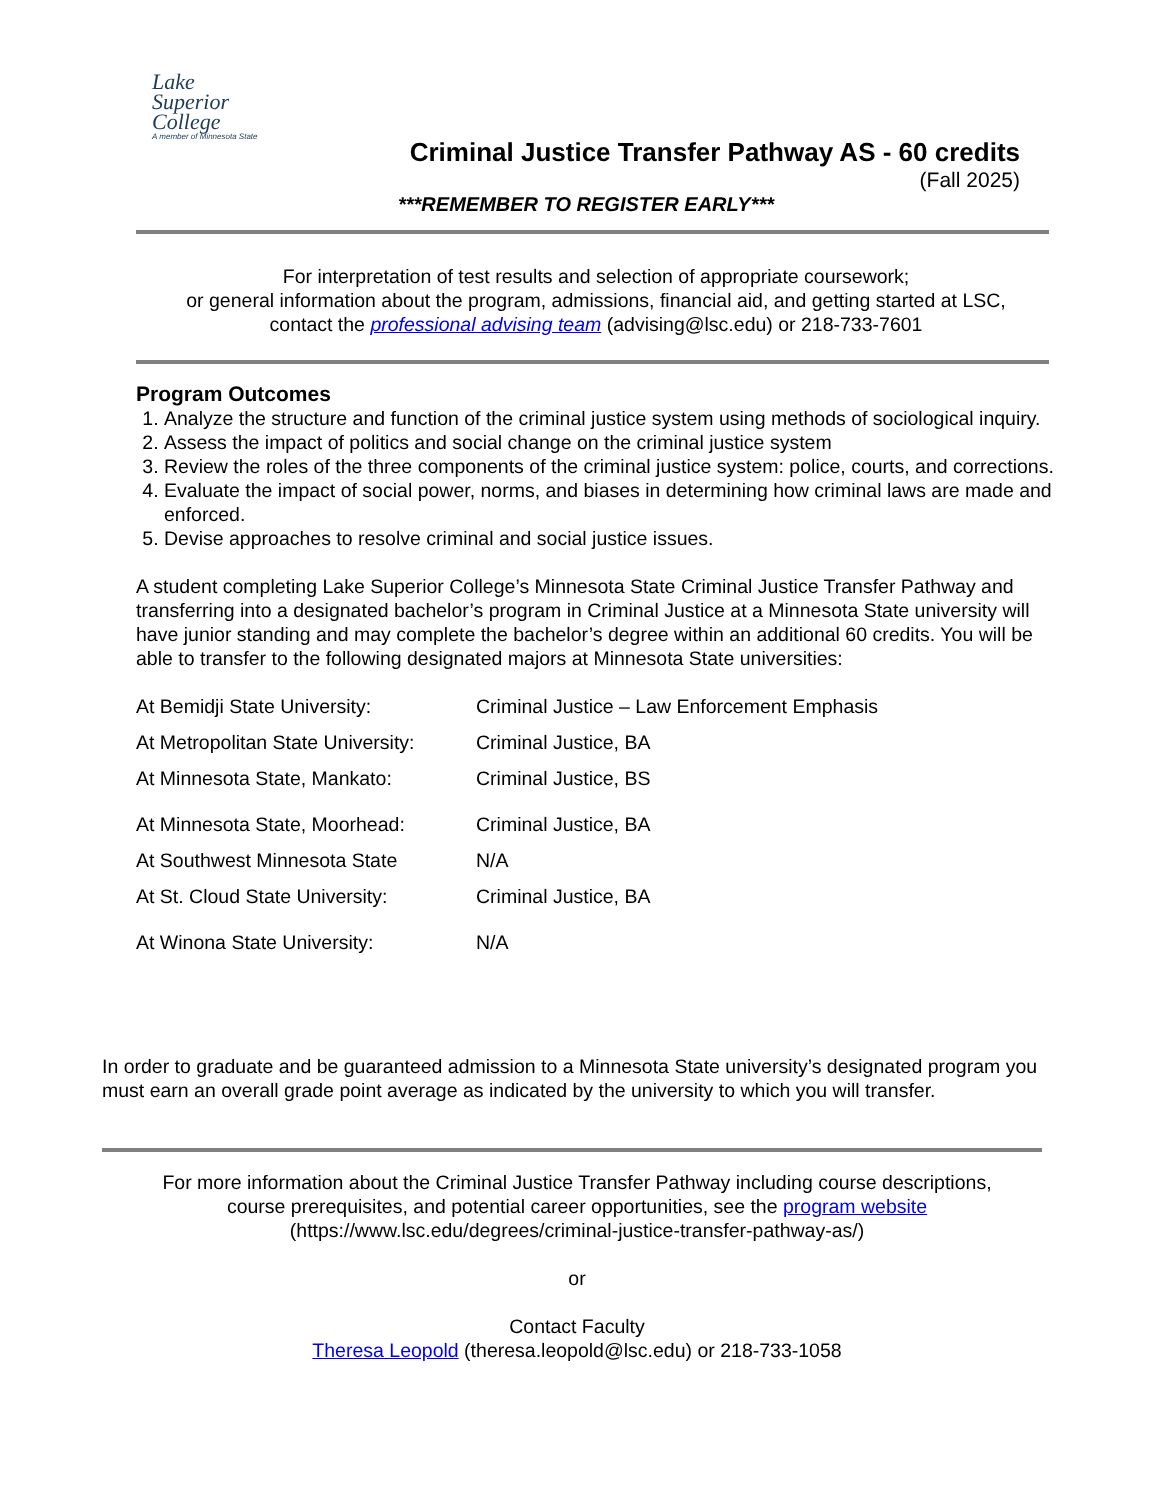Lake
Superior
College
A member of Minnesota State
Criminal Justice Transfer Pathway AS - 60 credits
(Fall 2025)
***REMEMBER TO REGISTER EARLY***
For interpretation of test results and selection of appropriate coursework;
or general information about the program, admissions, financial aid, and getting started at LSC,
contact the professional advising team (advising@lsc.edu) or 218-733-7601
Program Outcomes
1. Analyze the structure and function of the criminal justice system using methods of sociological inquiry.
2. Assess the impact of politics and social change on the criminal justice system
3. Review the roles of the three components of the criminal justice system: police, courts, and corrections.
4. Evaluate the impact of social power, norms, and biases in determining how criminal laws are made and enforced.
5. Devise approaches to resolve criminal and social justice issues.
A student completing Lake Superior College’s Minnesota State Criminal Justice Transfer Pathway and transferring into a designated bachelor’s program in Criminal Justice at a Minnesota State university will have junior standing and may complete the bachelor’s degree within an additional 60 credits. You will be able to transfer to the following designated majors at Minnesota State universities:
| At Bemidji State University: | Criminal Justice – Law Enforcement Emphasis |
| At Metropolitan State University: | Criminal Justice, BA |
| At Minnesota State, Mankato: | Criminal Justice, BS |
| At Minnesota State, Moorhead: | Criminal Justice, BA |
| At Southwest Minnesota State | N/A |
| At St. Cloud State University: | Criminal Justice, BA |
| At Winona State University: | N/A |
In order to graduate and be guaranteed admission to a Minnesota State university’s designated program you must earn an overall grade point average as indicated by the university to which you will transfer.
For more information about the Criminal Justice Transfer Pathway including course descriptions,
course prerequisites, and potential career opportunities, see the program website
(https://www.lsc.edu/degrees/criminal-justice-transfer-pathway-as/)
or
Contact Faculty
Theresa Leopold (theresa.leopold@lsc.edu) or 218-733-1058